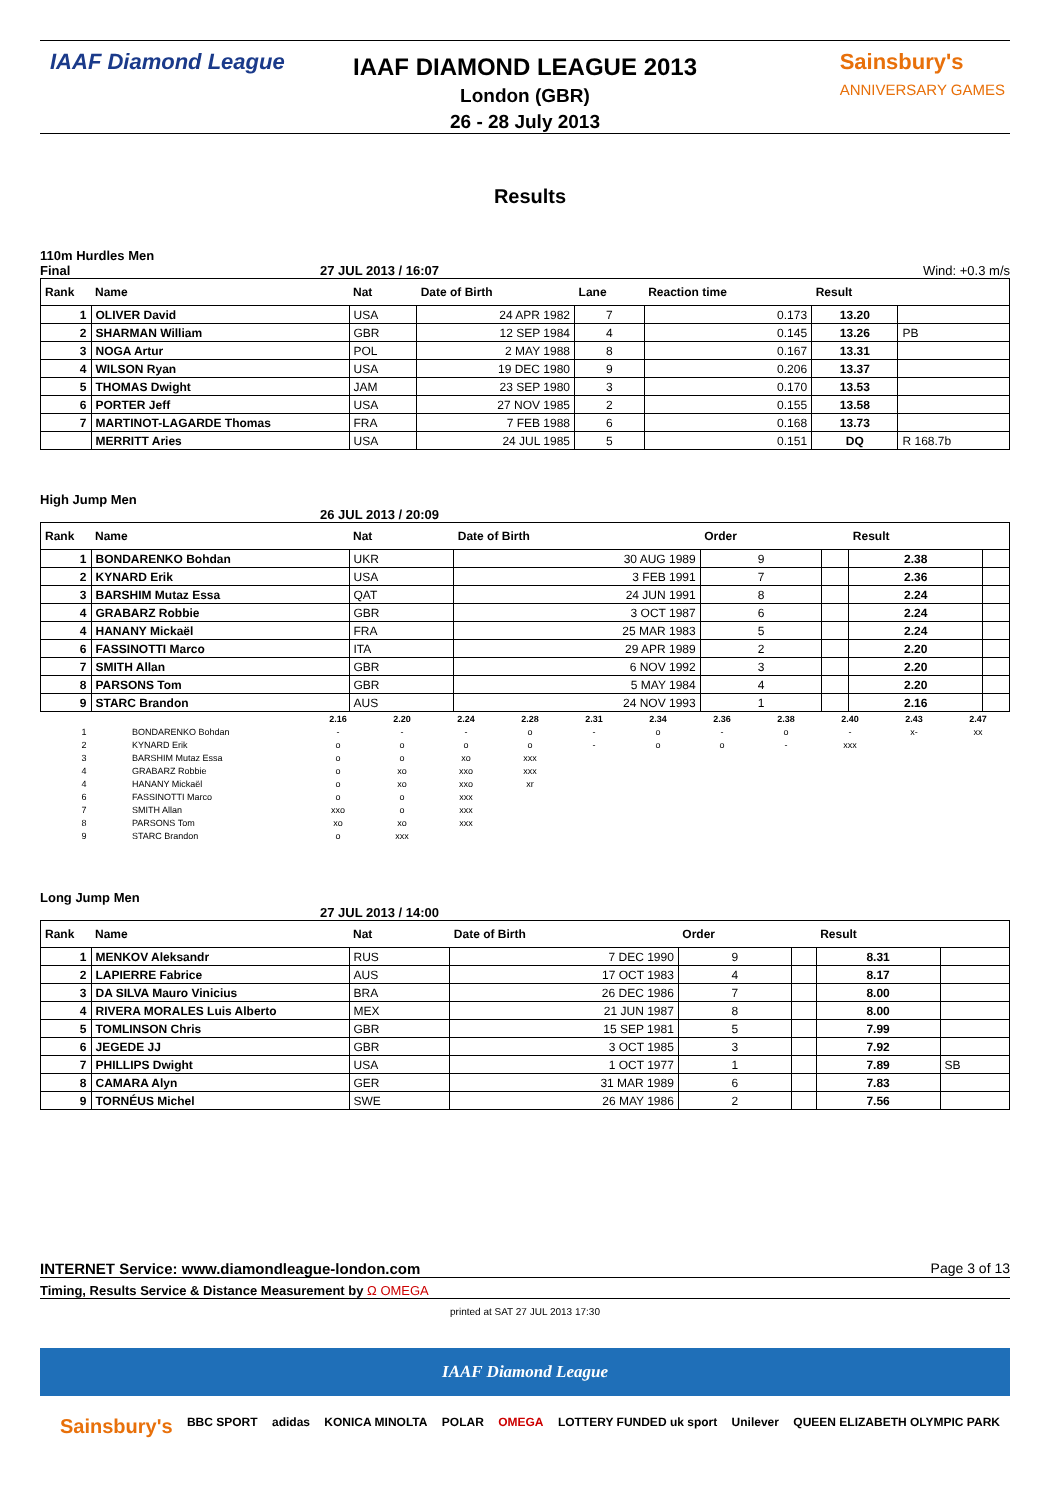IAAF Diamond League
IAAF DIAMOND LEAGUE 2013
London (GBR)
26 - 28 July 2013
Sainsbury's
ANNIVERSARY GAMES
Results
110m Hurdles Men
Final 27 JUL 2013 / 16:07 Wind: +0.3 m/s
| Rank | Name | Nat | Date of Birth | Lane | Reaction time | Result | |
| --- | --- | --- | --- | --- | --- | --- | --- |
| 1 | OLIVER David | USA | 24 APR 1982 | 7 | 0.173 | 13.20 | |
| 2 | SHARMAN William | GBR | 12 SEP 1984 | 4 | 0.145 | 13.26 | PB |
| 3 | NOGA Artur | POL | 2 MAY 1988 | 8 | 0.167 | 13.31 | |
| 4 | WILSON Ryan | USA | 19 DEC 1980 | 9 | 0.206 | 13.37 | |
| 5 | THOMAS Dwight | JAM | 23 SEP 1980 | 3 | 0.170 | 13.53 | |
| 6 | PORTER Jeff | USA | 27 NOV 1985 | 2 | 0.155 | 13.58 | |
| 7 | MARTINOT-LAGARDE Thomas | FRA | 7 FEB 1988 | 6 | 0.168 | 13.73 | |
| | MERRITT Aries | USA | 24 JUL 1985 | 5 | 0.151 | DQ | R 168.7b |
High Jump Men
26 JUL 2013 / 20:09
| Rank | Name | Nat | Date of Birth | Order | | Result | |
| --- | --- | --- | --- | --- | --- | --- | --- |
| 1 | BONDARENKO Bohdan | UKR | 30 AUG 1989 | 9 | | 2.38 | |
| 2 | KYNARD Erik | USA | 3 FEB 1991 | 7 | | 2.36 | |
| 3 | BARSHIM Mutaz Essa | QAT | 24 JUN 1991 | 8 | | 2.24 | |
| 4 | GRABARZ Robbie | GBR | 3 OCT 1987 | 6 | | 2.24 | |
| 4 | HANANY Mickaël | FRA | 25 MAR 1983 | 5 | | 2.24 | |
| 6 | FASSINOTTI Marco | ITA | 29 APR 1989 | 2 | | 2.20 | |
| 7 | SMITH Allan | GBR | 6 NOV 1992 | 3 | | 2.20 | |
| 8 | PARSONS Tom | GBR | 5 MAY 1984 | 4 | | 2.20 | |
| 9 | STARC Brandon | AUS | 24 NOV 1993 | 1 | | 2.16 | |
| | | 2.16 | 2.20 | 2.24 | 2.28 | 2.31 | 2.34 | 2.36 | 2.38 | 2.40 | 2.43 | 2.47 |
| 1 | BONDARENKO Bohdan | - | - | - | o | - | o | - | o | - | x- | xx |
| 2 | KYNARD Erik | o | o | o | o | - | o | o | - | xxx | | |
| 3 | BARSHIM Mutaz Essa | o | o | xo | xxx | | | | | | | |
| 4 | GRABARZ Robbie | o | xo | xxo | xxx | | | | | | | |
| 4 | HANANY Mickaël | o | xo | xxo | xr | | | | | | | |
| 6 | FASSINOTTI Marco | o | o | xxx | | | | | | | | |
| 7 | SMITH Allan | xxo | o | xxx | | | | | | | | |
| 8 | PARSONS Tom | xo | xo | xxx | | | | | | | | |
| 9 | STARC Brandon | o | xxx | | | | | | | | | |
Long Jump Men
27 JUL 2013 / 14:00
| Rank | Name | Nat | Date of Birth | Order | | Result | |
| --- | --- | --- | --- | --- | --- | --- | --- |
| 1 | MENKOV Aleksandr | RUS | 7 DEC 1990 | 9 | | 8.31 | |
| 2 | LAPIERRE Fabrice | AUS | 17 OCT 1983 | 4 | | 8.17 | |
| 3 | DA SILVA Mauro Vinicius | BRA | 26 DEC 1986 | 7 | | 8.00 | |
| 4 | RIVERA MORALES Luis Alberto | MEX | 21 JUN 1987 | 8 | | 8.00 | |
| 5 | TOMLINSON Chris | GBR | 15 SEP 1981 | 5 | | 7.99 | |
| 6 | JEGEDE JJ | GBR | 3 OCT 1985 | 3 | | 7.92 | |
| 7 | PHILLIPS Dwight | USA | 1 OCT 1977 | 1 | | 7.89 | SB |
| 8 | CAMARA Alyn | GER | 31 MAR 1989 | 6 | | 7.83 | |
| 9 | TORNÉUS Michel | SWE | 26 MAY 1986 | 2 | | 7.56 | |
INTERNET Service: www.diamondleague-london.com Page 3 of 13
Timing, Results Service & Distance Measurement by Ω OMEGA
printed at SAT 27 JUL 2013 17:30
IAAF Diamond League
Sainsbury's BBC SPORT adidas KONICA MINOLTA POLAR OMEGA LOTTERY FUNDED uk sport Unilever QUEEN ELIZABETH OLYMPIC PARK